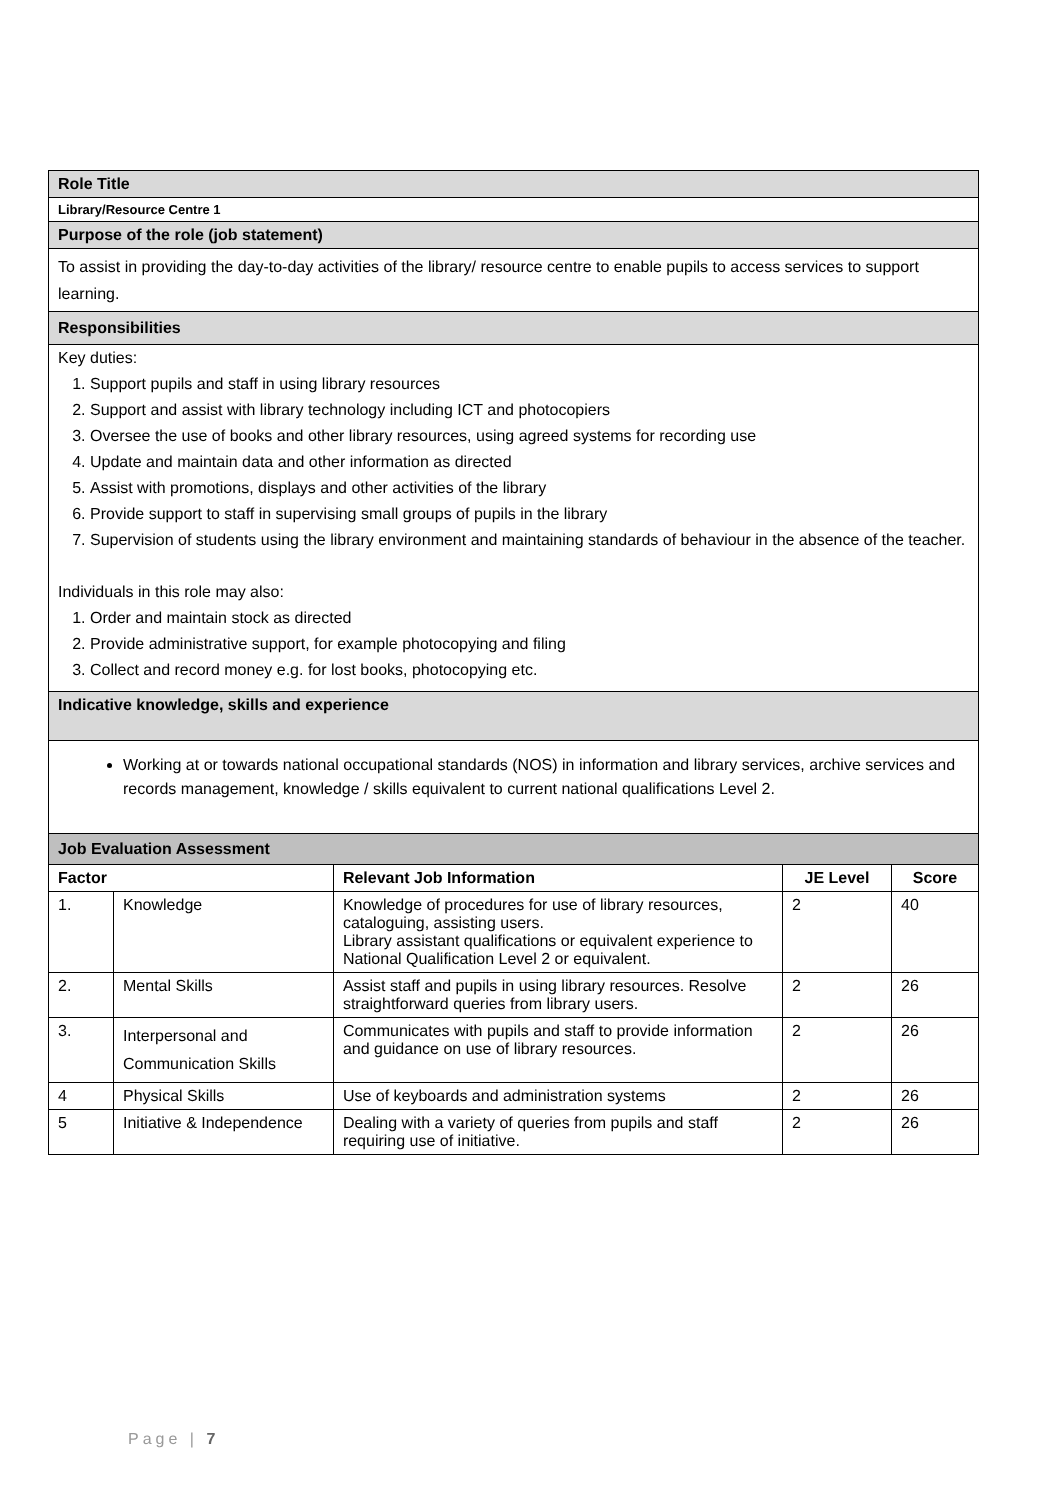| Role Title |
| Library/Resource Centre 1 |
| Purpose of the role (job statement) |
| To assist in providing the day-to-day activities of the library/ resource centre to enable pupils to access services to support learning. |
| Responsibilities |
| Key duties: 1. Support pupils and staff in using library resources 2. Support and assist with library technology including ICT and photocopiers 3. Oversee the use of books and other library resources, using agreed systems for recording use 4. Update and maintain data and other information as directed 5. Assist with promotions, displays and other activities of the library 6. Provide support to staff in supervising small groups of pupils in the library 7. Supervision of students using the library environment and maintaining standards of behaviour in the absence of the teacher. Individuals in this role may also: 1. Order and maintain stock as directed 2. Provide administrative support, for example photocopying and filing 3. Collect and record money e.g. for lost books, photocopying etc. |
| Indicative knowledge, skills and experience |
| Working at or towards national occupational standards (NOS) in information and library services, archive services and records management, knowledge / skills equivalent to current national qualifications Level 2. |
| Job Evaluation Assessment |
| Factor | | Relevant Job Information | JE Level | Score |
| --- | --- | --- | --- | --- |
| 1. | Knowledge | Knowledge of procedures for use of library resources, cataloguing, assisting users. Library assistant qualifications or equivalent experience to National Qualification Level 2 or equivalent. | 2 | 40 |
| 2. | Mental Skills | Assist staff and pupils in using library resources. Resolve straightforward queries from library users. | 2 | 26 |
| 3. | Interpersonal and Communication Skills | Communicates with pupils and staff to provide information and guidance on use of library resources. | 2 | 26 |
| 4 | Physical Skills | Use of keyboards and administration systems | 2 | 26 |
| 5 | Initiative & Independence | Dealing with a variety of queries from pupils and staff requiring use of initiative. | 2 | 26 |
Page | 7